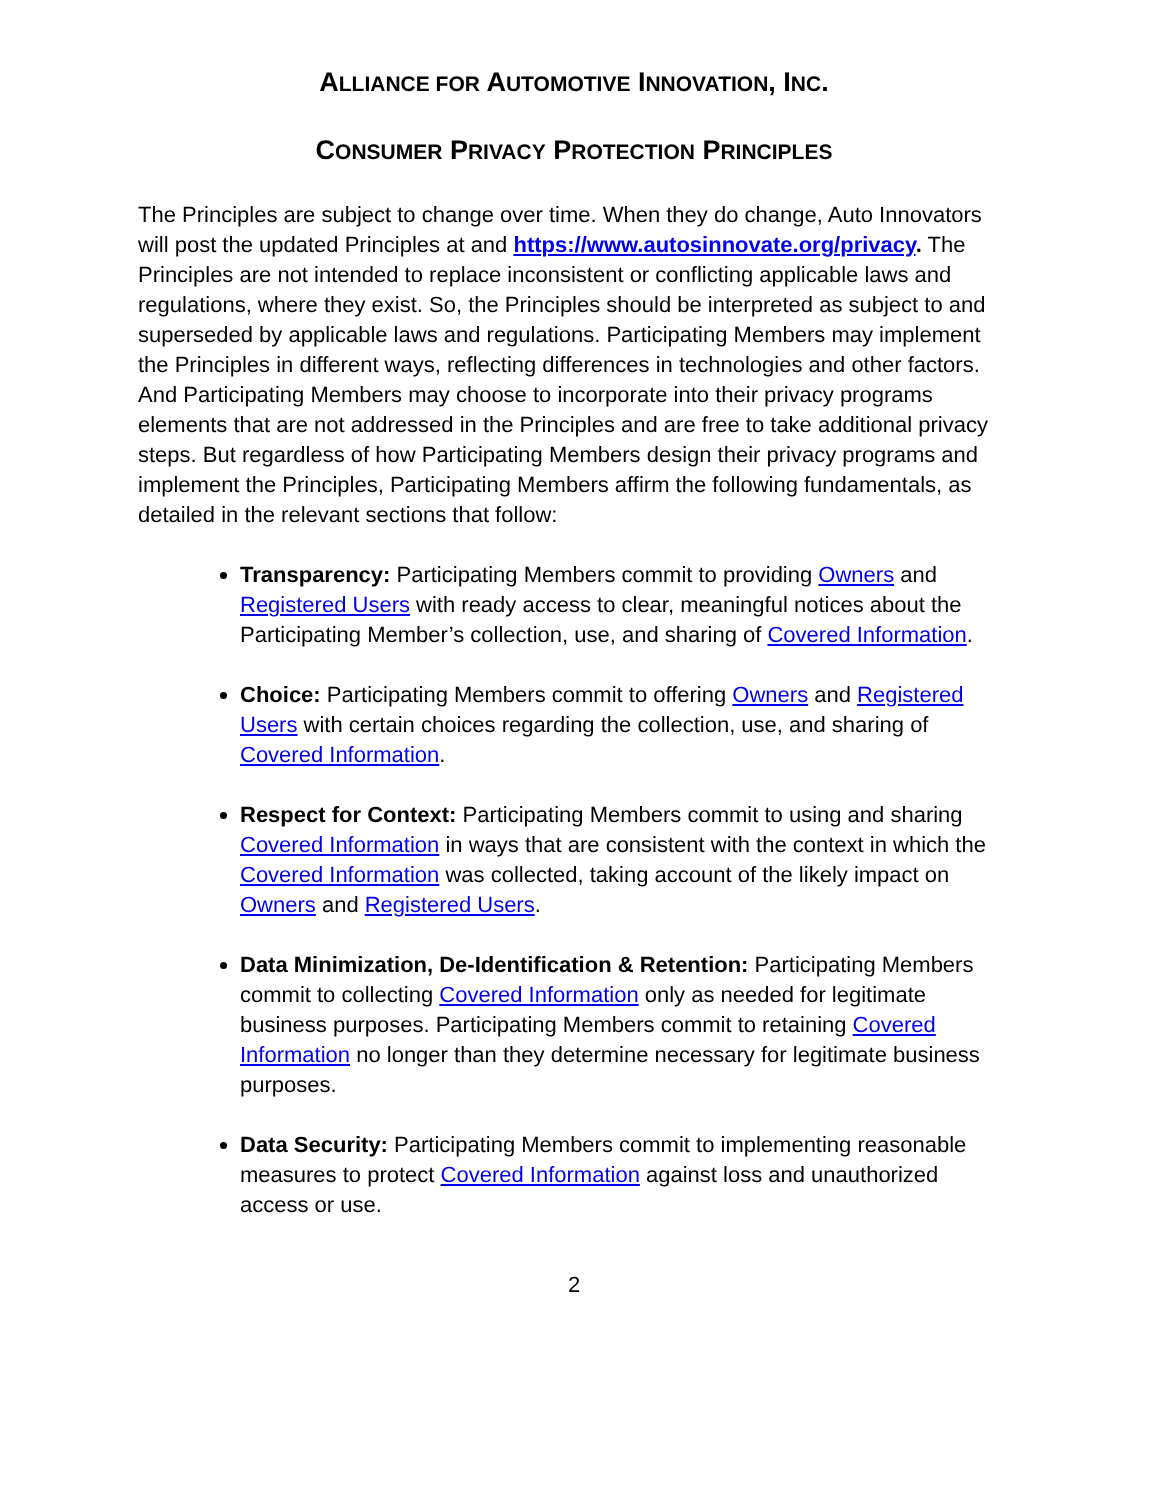ALLIANCE FOR AUTOMOTIVE INNOVATION, INC.
CONSUMER PRIVACY PROTECTION PRINCIPLES
The Principles are subject to change over time. When they do change, Auto Innovators will post the updated Principles at and https://www.autosinnovate.org/privacy. The Principles are not intended to replace inconsistent or conflicting applicable laws and regulations, where they exist. So, the Principles should be interpreted as subject to and superseded by applicable laws and regulations. Participating Members may implement the Principles in different ways, reflecting differences in technologies and other factors. And Participating Members may choose to incorporate into their privacy programs elements that are not addressed in the Principles and are free to take additional privacy steps. But regardless of how Participating Members design their privacy programs and implement the Principles, Participating Members affirm the following fundamentals, as detailed in the relevant sections that follow:
Transparency: Participating Members commit to providing Owners and Registered Users with ready access to clear, meaningful notices about the Participating Member’s collection, use, and sharing of Covered Information.
Choice: Participating Members commit to offering Owners and Registered Users with certain choices regarding the collection, use, and sharing of Covered Information.
Respect for Context: Participating Members commit to using and sharing Covered Information in ways that are consistent with the context in which the Covered Information was collected, taking account of the likely impact on Owners and Registered Users.
Data Minimization, De-Identification & Retention: Participating Members commit to collecting Covered Information only as needed for legitimate business purposes. Participating Members commit to retaining Covered Information no longer than they determine necessary for legitimate business purposes.
Data Security: Participating Members commit to implementing reasonable measures to protect Covered Information against loss and unauthorized access or use.
2